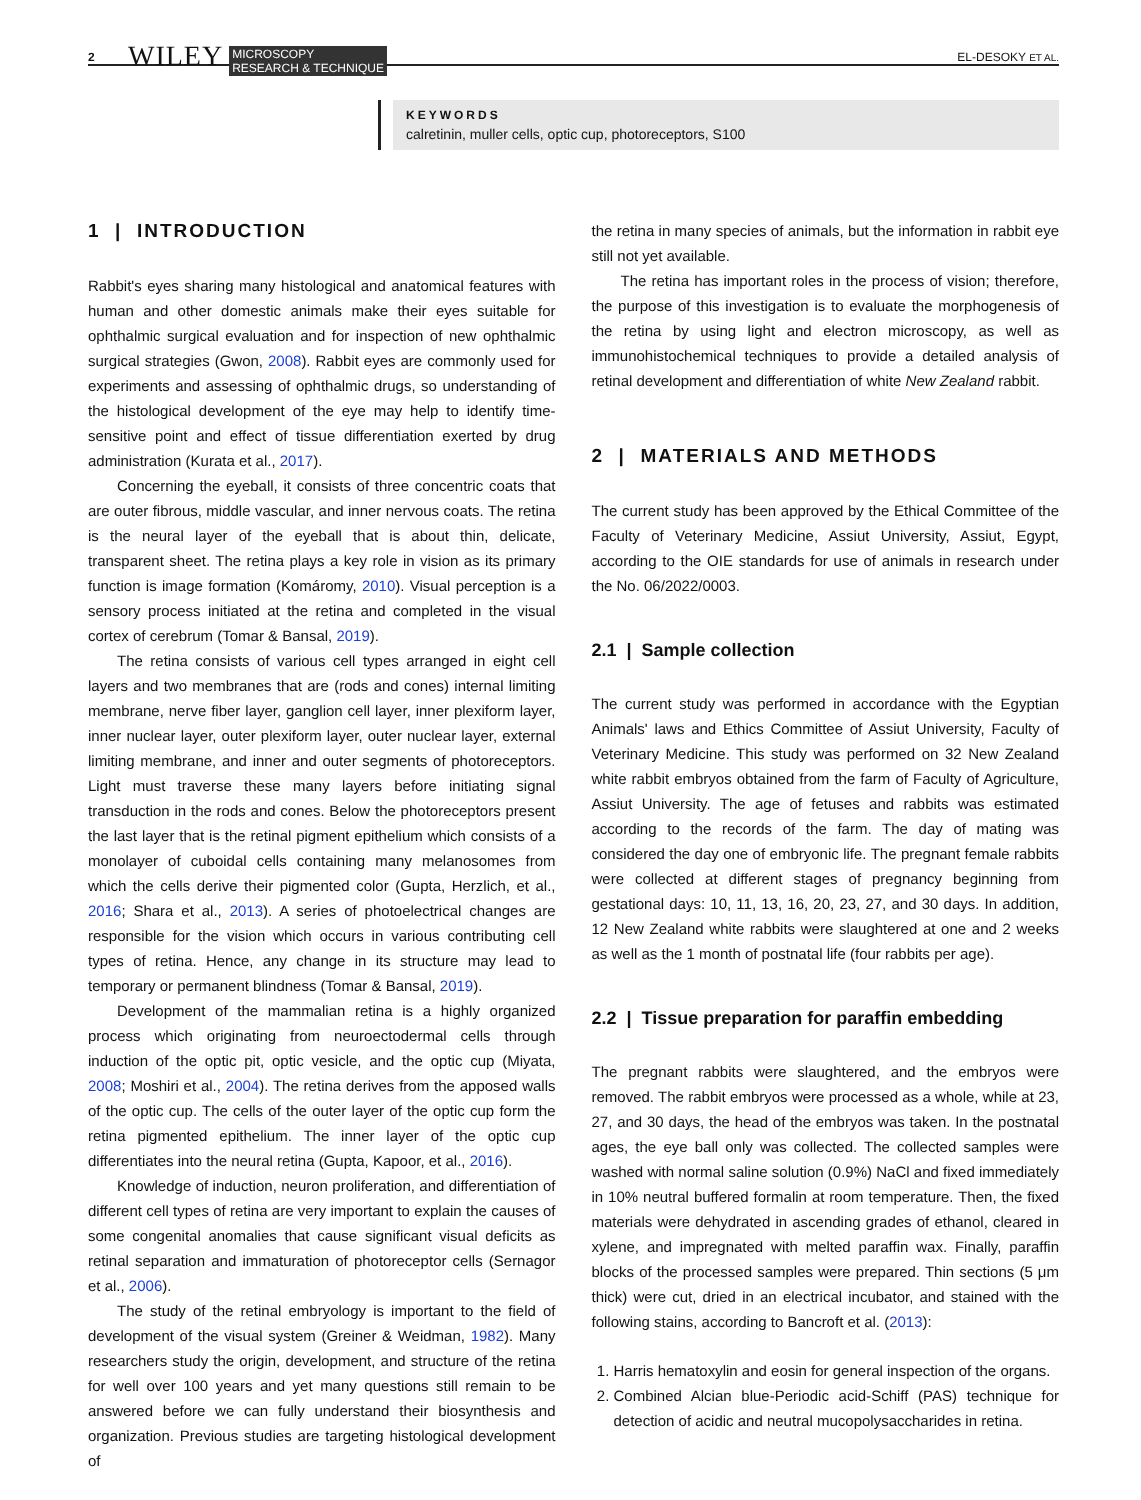2 WILEY MICROSCOPY
RESEARCH & TECHNIQUE EL-DESOKY ET AL.
KEYWORDS
calretinin, muller cells, optic cup, photoreceptors, S100
1 | INTRODUCTION
Rabbit's eyes sharing many histological and anatomical features with human and other domestic animals make their eyes suitable for ophthalmic surgical evaluation and for inspection of new ophthalmic surgical strategies (Gwon, 2008). Rabbit eyes are commonly used for experiments and assessing of ophthalmic drugs, so understanding of the histological development of the eye may help to identify time-sensitive point and effect of tissue differentiation exerted by drug administration (Kurata et al., 2017).
Concerning the eyeball, it consists of three concentric coats that are outer fibrous, middle vascular, and inner nervous coats. The retina is the neural layer of the eyeball that is about thin, delicate, transparent sheet. The retina plays a key role in vision as its primary function is image formation (Komáromy, 2010). Visual perception is a sensory process initiated at the retina and completed in the visual cortex of cerebrum (Tomar & Bansal, 2019).
The retina consists of various cell types arranged in eight cell layers and two membranes that are (rods and cones) internal limiting membrane, nerve fiber layer, ganglion cell layer, inner plexiform layer, inner nuclear layer, outer plexiform layer, outer nuclear layer, external limiting membrane, and inner and outer segments of photoreceptors. Light must traverse these many layers before initiating signal transduction in the rods and cones. Below the photoreceptors present the last layer that is the retinal pigment epithelium which consists of a monolayer of cuboidal cells containing many melanosomes from which the cells derive their pigmented color (Gupta, Herzlich, et al., 2016; Shara et al., 2013). A series of photoelectrical changes are responsible for the vision which occurs in various contributing cell types of retina. Hence, any change in its structure may lead to temporary or permanent blindness (Tomar & Bansal, 2019).
Development of the mammalian retina is a highly organized process which originating from neuroectodermal cells through induction of the optic pit, optic vesicle, and the optic cup (Miyata, 2008; Moshiri et al., 2004). The retina derives from the apposed walls of the optic cup. The cells of the outer layer of the optic cup form the retina pigmented epithelium. The inner layer of the optic cup differentiates into the neural retina (Gupta, Kapoor, et al., 2016).
Knowledge of induction, neuron proliferation, and differentiation of different cell types of retina are very important to explain the causes of some congenital anomalies that cause significant visual deficits as retinal separation and immaturation of photoreceptor cells (Sernagor et al., 2006).
The study of the retinal embryology is important to the field of development of the visual system (Greiner & Weidman, 1982). Many researchers study the origin, development, and structure of the retina for well over 100 years and yet many questions still remain to be answered before we can fully understand their biosynthesis and organization. Previous studies are targeting histological development of
the retina in many species of animals, but the information in rabbit eye still not yet available.
The retina has important roles in the process of vision; therefore, the purpose of this investigation is to evaluate the morphogenesis of the retina by using light and electron microscopy, as well as immunohistochemical techniques to provide a detailed analysis of retinal development and differentiation of white New Zealand rabbit.
2 | MATERIALS AND METHODS
The current study has been approved by the Ethical Committee of the Faculty of Veterinary Medicine, Assiut University, Assiut, Egypt, according to the OIE standards for use of animals in research under the No. 06/2022/0003.
2.1 | Sample collection
The current study was performed in accordance with the Egyptian Animals' laws and Ethics Committee of Assiut University, Faculty of Veterinary Medicine. This study was performed on 32 New Zealand white rabbit embryos obtained from the farm of Faculty of Agriculture, Assiut University. The age of fetuses and rabbits was estimated according to the records of the farm. The day of mating was considered the day one of embryonic life. The pregnant female rabbits were collected at different stages of pregnancy beginning from gestational days: 10, 11, 13, 16, 20, 23, 27, and 30 days. In addition, 12 New Zealand white rabbits were slaughtered at one and 2 weeks as well as the 1 month of postnatal life (four rabbits per age).
2.2 | Tissue preparation for paraffin embedding
The pregnant rabbits were slaughtered, and the embryos were removed. The rabbit embryos were processed as a whole, while at 23, 27, and 30 days, the head of the embryos was taken. In the postnatal ages, the eye ball only was collected. The collected samples were washed with normal saline solution (0.9%) NaCl and fixed immediately in 10% neutral buffered formalin at room temperature. Then, the fixed materials were dehydrated in ascending grades of ethanol, cleared in xylene, and impregnated with melted paraffin wax. Finally, paraffin blocks of the processed samples were prepared. Thin sections (5 μm thick) were cut, dried in an electrical incubator, and stained with the following stains, according to Bancroft et al. (2013):
1. Harris hematoxylin and eosin for general inspection of the organs.
2. Combined Alcian blue-Periodic acid-Schiff (PAS) technique for detection of acidic and neutral mucopolysaccharides in retina.